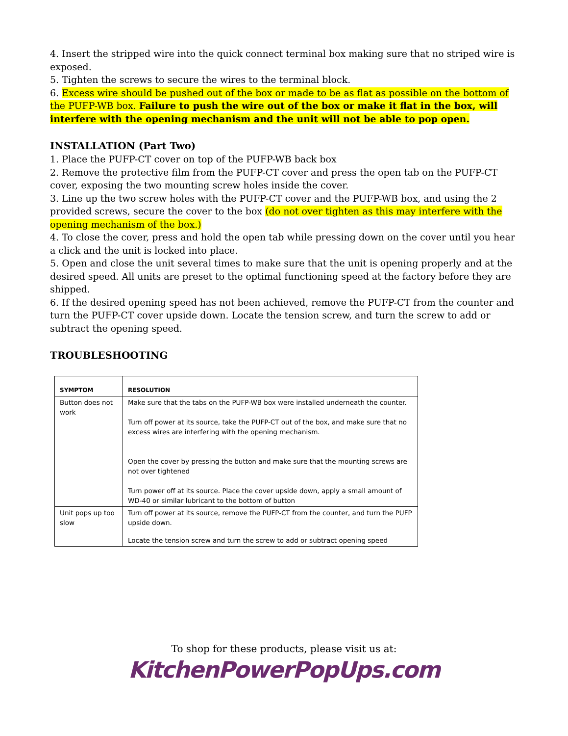4. Insert the stripped wire into the quick connect terminal box making sure that no striped wire is exposed.
5. Tighten the screws to secure the wires to the terminal block.
6. Excess wire should be pushed out of the box or made to be as flat as possible on the bottom of the PUFP-WB box. Failure to push the wire out of the box or make it flat in the box, will interfere with the opening mechanism and the unit will not be able to pop open.
INSTALLATION (Part Two)
1. Place the PUFP-CT cover on top of the PUFP-WB back box
2. Remove the protective film from the PUFP-CT cover and press the open tab on the PUFP-CT cover, exposing the two mounting screw holes inside the cover.
3. Line up the two screw holes with the PUFP-CT cover and the PUFP-WB box, and using the 2 provided screws, secure the cover to the box (do not over tighten as this may interfere with the opening mechanism of the box.)
4. To close the cover, press and hold the open tab while pressing down on the cover until you hear a click and the unit is locked into place.
5. Open and close the unit several times to make sure that the unit is opening properly and at the desired speed. All units are preset to the optimal functioning speed at the factory before they are shipped.
6. If the desired opening speed has not been achieved, remove the PUFP-CT from the counter and turn the PUFP-CT cover upside down. Locate the tension screw, and turn the screw to add or subtract the opening speed.
TROUBLESHOOTING
| SYMPTOM | RESOLUTION |
| --- | --- |
| Button does not work | Make sure that the tabs on the PUFP-WB box were installed underneath the counter. Turn off power at its source, take the PUFP-CT out of the box, and make sure that no excess wires are interfering with the opening mechanism. Open the cover by pressing the button and make sure that the mounting screws are not over tightened Turn power off at its source. Place the cover upside down, apply a small amount of WD-40 or similar lubricant to the bottom of button |
| Unit pops up too slow | Turn off power at its source, remove the PUFP-CT from the counter, and turn the PUFP upside down. Locate the tension screw and turn the screw to add or subtract opening speed |
To shop for these products, please visit us at:
KitchenPowerPopUps.com